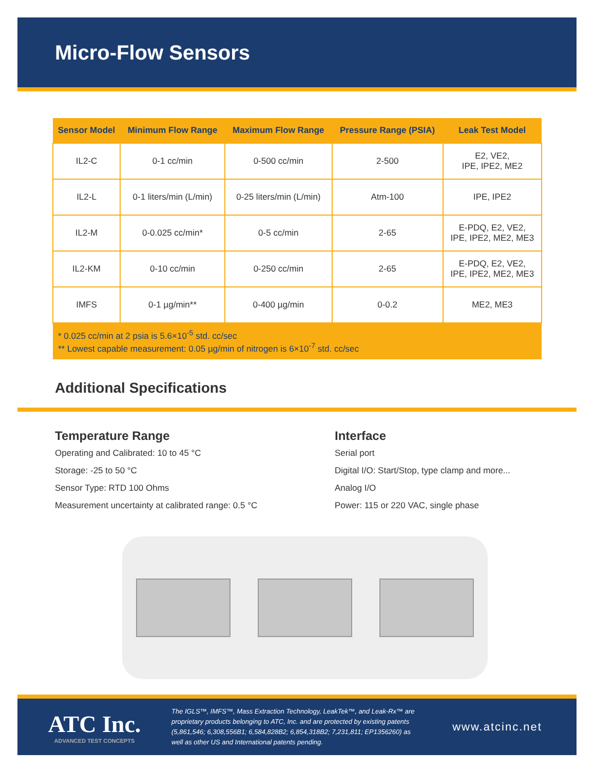Micro-Flow Sensors
| Sensor Model | Minimum Flow Range | Maximum Flow Range | Pressure Range (PSIA) | Leak Test Model |
| --- | --- | --- | --- | --- |
| IL2-C | 0-1 cc/min | 0-500 cc/min | 2-500 | E2, VE2, IPE, IPE2, ME2 |
| IL2-L | 0-1 liters/min (L/min) | 0-25 liters/min (L/min) | Atm-100 | IPE, IPE2 |
| IL2-M | 0-0.025 cc/min* | 0-5 cc/min | 2-65 | E-PDQ, E2, VE2, IPE, IPE2, ME2, ME3 |
| IL2-KM | 0-10 cc/min | 0-250 cc/min | 2-65 | E-PDQ, E2, VE2, IPE, IPE2, ME2, ME3 |
| IMFS | 0-1 µg/min** | 0-400 µg/min | 0-0.2 | ME2, ME3 |
| * 0.025 cc/min at 2 psia is 5.6×10<sup>-5</sup> std. cc/sec ** Lowest capable measurement: 0.05 µg/min of nitrogen is 6×10<sup>-7</sup> std. cc/sec | | | | |
Additional Specifications
Temperature Range
Operating and Calibrated: 10 to 45 °C
Storage: -25 to 50 °C
Sensor Type: RTD 100 Ohms
Measurement uncertainty at calibrated range: 0.5 °C
Interface
Serial port
Digital I/O: Start/Stop, type clamp and more...
Analog I/O
Power: 115 or 220 VAC, single phase
ATC Inc.
ADVANCED TEST CONCEPTS
The IGLS™, IMFS™, Mass Extraction Technology, LeakTek™, and Leak-Rx™ are proprietary products belonging to ATC, Inc. and are protected by existing patents (5,861,546; 6,308,556B1; 6,584,828B2; 6,854,318B2; 7,231,811; EP1356260) as well as other US and International patents pending.
www.atcinc.net